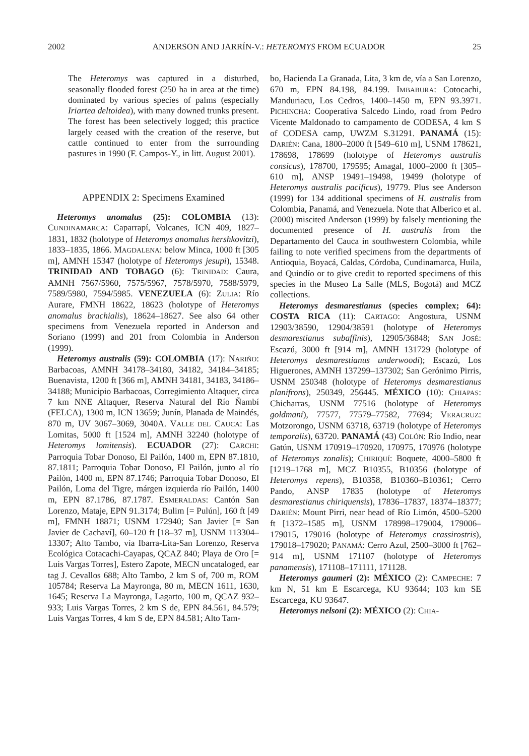2002 ANDERSON AND JARRÍN-V.: HETEROMYS FROM ECUADOR 25
The Heteromys was captured in a disturbed, seasonally flooded forest (250 ha in area at the time) dominated by various species of palms (especially Iriartea deltoidea), with many downed trunks present. The forest has been selectively logged; this practice largely ceased with the creation of the reserve, but cattle continued to enter from the surrounding pastures in 1990 (F. Campos-Y., in litt. August 2001).
APPENDIX 2: Specimens Examined
Heteromys anomalus (25): COLOMBIA (13): CUNDINAMARCA: Caparrapí, Volcanes, ICN 409, 1827–1831, 1832 (holotype of Heteromys anomalus hershkovitzi), 1833–1835, 1866. MAGDALENA: below Minca, 1000 ft [305 m], AMNH 15347 (holotype of Heteromys jesupi), 15348. TRINIDAD AND TOBAGO (6): TRINIDAD: Caura, AMNH 7567/5960, 7575/5967, 7578/5970, 7588/5979, 7589/5980, 7594/5985. VENEZUELA (6): ZULIA: Río Aurare, FMNH 18622, 18623 (holotype of Heteromys anomalus brachialis), 18624–18627. See also 64 other specimens from Venezuela reported in Anderson and Soriano (1999) and 201 from Colombia in Anderson (1999).
Heteromys australis (59): COLOMBIA (17): NARIÑO: Barbacoas, AMNH 34178–34180, 34182, 34184–34185; Buenavista, 1200 ft [366 m], AMNH 34181, 34183, 34186–34188; Municipio Barbacoas, Corregimiento Altaquer, circa 7 km NNE Altaquer, Reserva Natural del Río Ñambí (FELCA), 1300 m, ICN 13659; Junín, Planada de Maindés, 870 m, UV 3067–3069, 3040A. VALLE DEL CAUCA: Las Lomitas, 5000 ft [1524 m], AMNH 32240 (holotype of Heteromys lomitensis). ECUADOR (27): CARCHI: Parroquia Tobar Donoso, El Pailón, 1400 m, EPN 87.1810, 87.1811; Parroquia Tobar Donoso, El Pailón, junto al río Pailón, 1400 m, EPN 87.1746; Parroquia Tobar Donoso, El Pailón, Loma del Tigre, márgen izquierda río Pailón, 1400 m, EPN 87.1786, 87.1787. ESMERALDAS: Cantón San Lorenzo, Mataje, EPN 91.3174; Bulim [= Pulún], 160 ft [49 m], FMNH 18871; USNM 172940; San Javier [= San Javier de Cachaví], 60–120 ft [18–37 m], USNM 113304–13307; Alto Tambo, vía Ibarra-Lita-San Lorenzo, Reserva Ecológica Cotacachi-Cayapas, QCAZ 840; Playa de Oro [= Luis Vargas Torres], Estero Zapote, MECN uncataloged, ear tag J. Cevallos 688; Alto Tambo, 2 km S of, 700 m, ROM 105784; Reserva La Mayronga, 80 m, MECN 1611, 1630, 1645; Reserva La Mayronga, Lagarto, 100 m, QCAZ 932–933; Luis Vargas Torres, 2 km S de, EPN 84.561, 84.579; Luis Vargas Torres, 4 km S de, EPN 84.581; Alto Tam-
bo, Hacienda La Granada, Lita, 3 km de, vía a San Lorenzo, 670 m, EPN 84.198, 84.199. IMBABURA: Cotocachi, Manduriacu, Los Cedros, 1400–1450 m, EPN 93.3971. PICHINCHA: Cooperativa Salcedo Lindo, road from Pedro Vicente Maldonado to campamento de CODESA, 4 km S of CODESA camp, UWZM S.31291. PANAMÁ (15): DARIÉN: Cana, 1800–2000 ft [549–610 m], USNM 178621, 178698, 178699 (holotype of Heteromys australis consicus), 178700, 179595; Amagal, 1000–2000 ft [305–610 m], ANSP 19491–19498, 19499 (holotype of Heteromys australis pacificus), 19779. Plus see Anderson (1999) for 134 additional specimens of H. australis from Colombia, Panamá, and Venezuela. Note that Alberico et al. (2000) miscited Anderson (1999) by falsely mentioning the documented presence of H. australis from the Departamento del Cauca in southwestern Colombia, while failing to note verified specimens from the departments of Antioquia, Boyacá, Caldas, Córdoba, Cundinamarca, Huila, and Quindío or to give credit to reported specimens of this species in the Museo La Salle (MLS, Bogotá) and MCZ collections.
Heteromys desmarestianus (species complex; 64): COSTA RICA (11): CARTAGO: Angostura, USNM 12903/38590, 12904/38591 (holotype of Heteromys desmarestianus subaffinis), 12905/36848; SAN JOSÉ: Escazú, 3000 ft [914 m], AMNH 131729 (holotype of Heteromys desmarestianus underwoodi); Escazú, Los Higuerones, AMNH 137299–137302; San Gerónimo Pirris, USNM 250348 (holotype of Heteromys desmarestianus planifrons), 250349, 256445. MÉXICO (10): CHIAPAS: Chicharras, USNM 77516 (holotype of Heteromys goldmani), 77577, 77579–77582, 77694; VERACRUZ: Motzorongo, USNM 63718, 63719 (holotype of Heteromys temporalis), 63720. PANAMÁ (43) COLÓN: Río Indio, near Gatún, USNM 170919–170920, 170975, 170976 (holotype of Heteromys zonalis); CHIRIQUÍ: Boquete, 4000–5800 ft [1219–1768 m], MCZ B10355, B10356 (holotype of Heteromys repens), B10358, B10360–B10361; Cerro Pando, ANSP 17835 (holotype of Heteromys desmarestianus chiriquensis), 17836–17837, 18374–18377; DARIÉN: Mount Pirri, near head of Río Limón, 4500–5200 ft [1372–1585 m], USNM 178998–179004, 179006–179015, 179016 (holotype of Heteromys crassirostris), 179018–179020; PANAMÁ: Cerro Azul, 2500–3000 ft [762–914 m], USNM 171107 (holotype of Heteromys panamensis), 171108–171111, 171128.
Heteromys gaumeri (2): MÉXICO (2): CAMPECHE: 7 km N, 51 km E Escarcega, KU 93644; 103 km SE Escarcega, KU 93647.
Heteromys nelsoni (2): MÉXICO (2): CHIA-